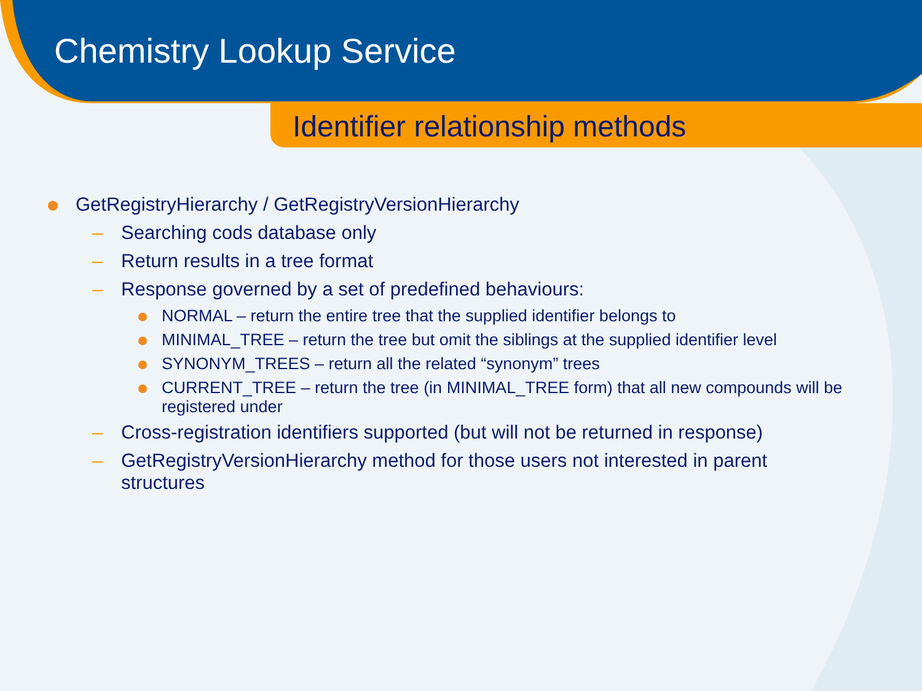Chemistry Lookup Service
Identifier relationship methods
GetRegistryHierarchy / GetRegistryVersionHierarchy
– Searching cods database only
– Return results in a tree format
– Response governed by a set of predefined behaviours:
NORMAL – return the entire tree that the supplied identifier belongs to
MINIMAL_TREE – return the tree but omit the siblings at the supplied identifier level
SYNONYM_TREES – return all the related “synonym” trees
CURRENT_TREE – return the tree (in MINIMAL_TREE form) that all new compounds will be registered under
– Cross-registration identifiers supported (but will not be returned in response)
– GetRegistryVersionHierarchy method for those users not interested in parent structures